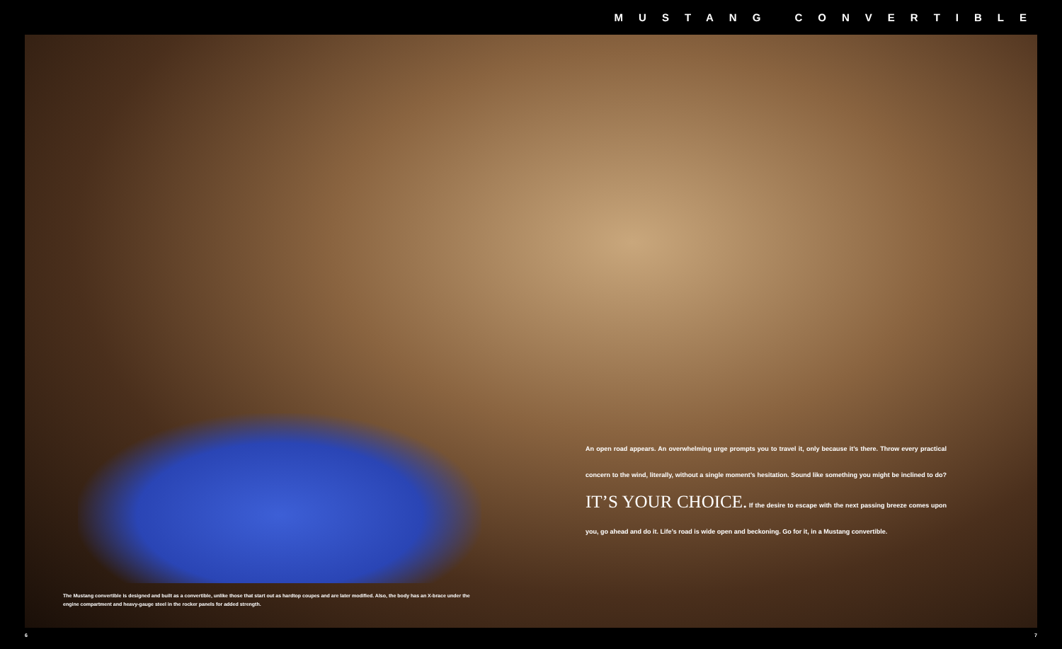MUSTANG CONVERTIBLE
An open road appears. An overwhelming urge prompts you to travel it, only because it’s there. Throw every practical concern to the wind, literally, without a single moment’s hesitation. Sound like something you might be inclined to do? IT’S YOUR CHOICE. If the desire to escape with the next passing breeze comes upon you, go ahead and do it. Life’s road is wide open and beckoning. Go for it, in a Mustang convertible.
The Mustang convertible is designed and built as a convertible, unlike those that start out as hardtop coupes and are later modified. Also, the body has an X-brace under the engine compartment and heavy-gauge steel in the rocker panels for added strength.
6 7